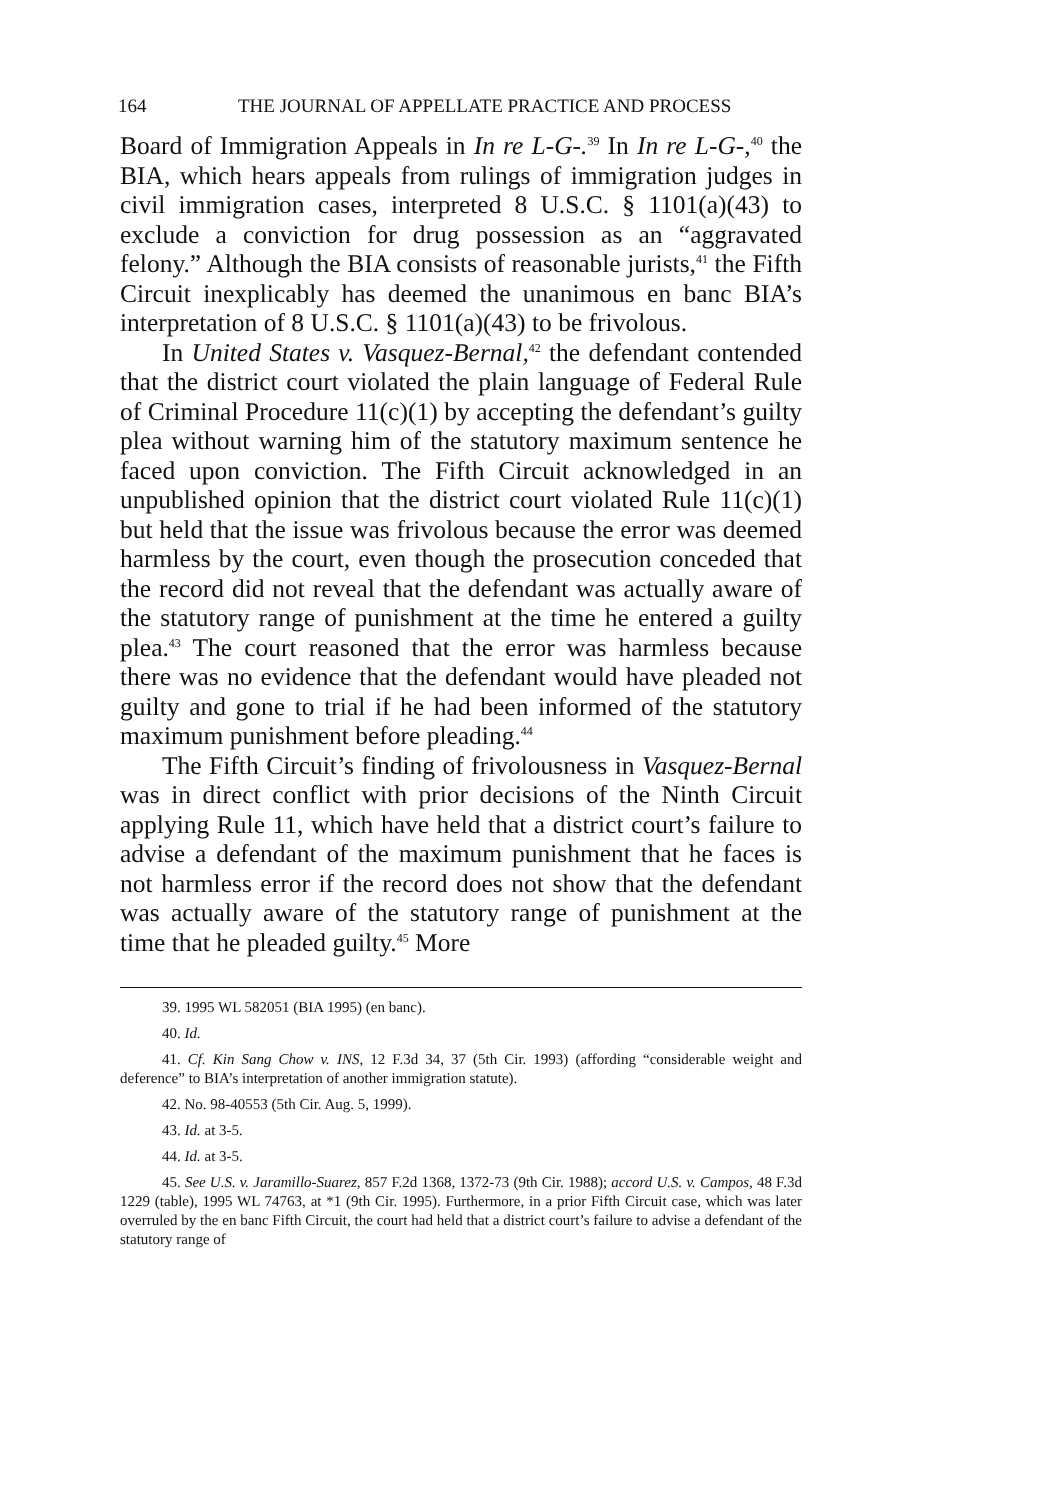164 THE JOURNAL OF APPELLATE PRACTICE AND PROCESS
Board of Immigration Appeals in In re L-G-.<sup>39</sup> In In re L-G-,<sup>40</sup> the BIA, which hears appeals from rulings of immigration judges in civil immigration cases, interpreted 8 U.S.C. § 1101(a)(43) to exclude a conviction for drug possession as an “aggravated felony.” Although the BIA consists of reasonable jurists,<sup>41</sup> the Fifth Circuit inexplicably has deemed the unanimous en banc BIA’s interpretation of 8 U.S.C. § 1101(a)(43) to be frivolous.
In United States v. Vasquez-Bernal,<sup>42</sup> the defendant contended that the district court violated the plain language of Federal Rule of Criminal Procedure 11(c)(1) by accepting the defendant’s guilty plea without warning him of the statutory maximum sentence he faced upon conviction. The Fifth Circuit acknowledged in an unpublished opinion that the district court violated Rule 11(c)(1) but held that the issue was frivolous because the error was deemed harmless by the court, even though the prosecution conceded that the record did not reveal that the defendant was actually aware of the statutory range of punishment at the time he entered a guilty plea.<sup>43</sup> The court reasoned that the error was harmless because there was no evidence that the defendant would have pleaded not guilty and gone to trial if he had been informed of the statutory maximum punishment before pleading.<sup>44</sup>
The Fifth Circuit’s finding of frivolousness in Vasquez-Bernal was in direct conflict with prior decisions of the Ninth Circuit applying Rule 11, which have held that a district court’s failure to advise a defendant of the maximum punishment that he faces is not harmless error if the record does not show that the defendant was actually aware of the statutory range of punishment at the time that he pleaded guilty.<sup>45</sup> More
39. 1995 WL 582051 (BIA 1995) (en banc).
40. Id.
41. Cf. Kin Sang Chow v. INS, 12 F.3d 34, 37 (5th Cir. 1993) (affording “considerable weight and deference” to BIA’s interpretation of another immigration statute).
42. No. 98-40553 (5th Cir. Aug. 5, 1999).
43. Id. at 3-5.
44. Id. at 3-5.
45. See U.S. v. Jaramillo-Suarez, 857 F.2d 1368, 1372-73 (9th Cir. 1988); accord U.S. v. Campos, 48 F.3d 1229 (table), 1995 WL 74763, at *1 (9th Cir. 1995). Furthermore, in a prior Fifth Circuit case, which was later overruled by the en banc Fifth Circuit, the court had held that a district court’s failure to advise a defendant of the statutory range of